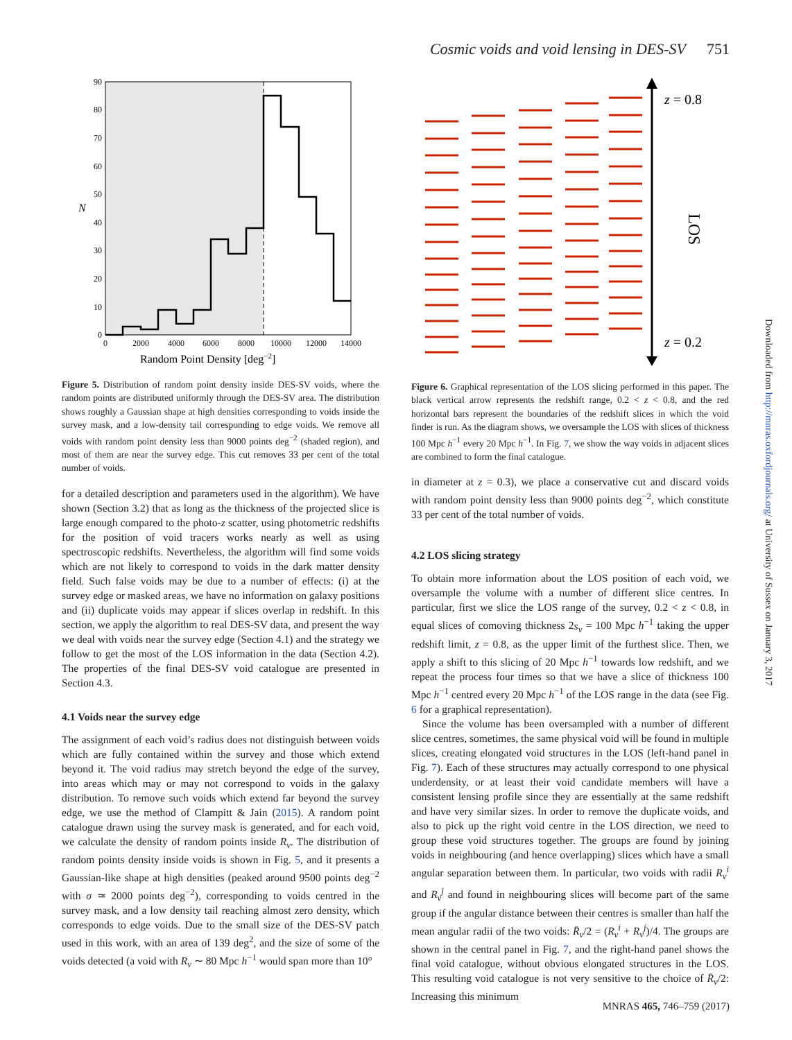Cosmic voids and void lensing in DES-SV 751
90
80
70
60
50
40
30
20
10
0
0
2000
4000
6000
8000
10000
12000
14000
N
Random Point Density [deg−2]
Figure 5. Distribution of random point density inside DES-SV voids, where the random points are distributed uniformly through the DES-SV area. The distribution shows roughly a Gaussian shape at high densities corresponding to voids inside the survey mask, and a low-density tail corresponding to edge voids. We remove all voids with random point density less than 9000 points deg<sup>−2</sup> (shaded region), and most of them are near the survey edge. This cut removes 33 per cent of the total number of voids.
for a detailed description and parameters used in the algorithm). We have shown (Section 3.2) that as long as the thickness of the projected slice is large enough compared to the photo-z scatter, using photometric redshifts for the position of void tracers works nearly as well as using spectroscopic redshifts. Nevertheless, the algorithm will find some voids which are not likely to correspond to voids in the dark matter density field. Such false voids may be due to a number of effects: (i) at the survey edge or masked areas, we have no information on galaxy positions and (ii) duplicate voids may appear if slices overlap in redshift. In this section, we apply the algorithm to real DES-SV data, and present the way we deal with voids near the survey edge (Section 4.1) and the strategy we follow to get the most of the LOS information in the data (Section 4.2). The properties of the final DES-SV void catalogue are presented in Section 4.3.
4.1 Voids near the survey edge
The assignment of each void’s radius does not distinguish between voids which are fully contained within the survey and those which extend beyond it. The void radius may stretch beyond the edge of the survey, into areas which may or may not correspond to voids in the galaxy distribution. To remove such voids which extend far beyond the survey edge, we use the method of Clampitt & Jain (2015). A random point catalogue drawn using the survey mask is generated, and for each void, we calculate the density of random points inside R<sub>v</sub>. The distribution of random points density inside voids is shown in Fig. 5, and it presents a Gaussian-like shape at high densities (peaked around 9500 points deg<sup>−2</sup> with σ ≃ 2000 points deg<sup>−2</sup>), corresponding to voids centred in the survey mask, and a low density tail reaching almost zero density, which corresponds to edge voids. Due to the small size of the DES-SV patch used in this work, with an area of 139 deg<sup>2</sup>, and the size of some of the voids detected (a void with R<sub>v</sub> ∼ 80 Mpc h<sup>−1</sup> would span more than 10°
z = 0.8
z = 0.2
LOS
Figure 6. Graphical representation of the LOS slicing performed in this paper. The black vertical arrow represents the redshift range, 0.2 < z < 0.8, and the red horizontal bars represent the boundaries of the redshift slices in which the void finder is run. As the diagram shows, we oversample the LOS with slices of thickness 100 Mpc h<sup>−1</sup> every 20 Mpc h<sup>−1</sup>. In Fig. 7, we show the way voids in adjacent slices are combined to form the final catalogue.
in diameter at z = 0.3), we place a conservative cut and discard voids with random point density less than 9000 points deg<sup>−2</sup>, which constitute 33 per cent of the total number of voids.
4.2 LOS slicing strategy
To obtain more information about the LOS position of each void, we oversample the volume with a number of different slice centres. In particular, first we slice the LOS range of the survey, 0.2 < z < 0.8, in equal slices of comoving thickness 2s<sub>v</sub> = 100 Mpc h<sup>−1</sup> taking the upper redshift limit, z = 0.8, as the upper limit of the furthest slice. Then, we apply a shift to this slicing of 20 Mpc h<sup>−1</sup> towards low redshift, and we repeat the process four times so that we have a slice of thickness 100 Mpc h<sup>−1</sup> centred every 20 Mpc h<sup>−1</sup> of the LOS range in the data (see Fig. 6 for a graphical representation).
Since the volume has been oversampled with a number of different slice centres, sometimes, the same physical void will be found in multiple slices, creating elongated void structures in the LOS (left-hand panel in Fig. 7). Each of these structures may actually correspond to one physical underdensity, or at least their void candidate members will have a consistent lensing profile since they are essentially at the same redshift and have very similar sizes. In order to remove the duplicate voids, and also to pick up the right void centre in the LOS direction, we need to group these void structures together. The groups are found by joining voids in neighbouring (and hence overlapping) slices which have a small angular separation between them. In particular, two voids with radii R<sub>v</sub><sup>i</sup> and R<sub>v</sub><sup>j</sup> and found in neighbouring slices will become part of the same group if the angular distance between their centres is smaller than half the mean angular radii of the two voids: R̄<sub>v</sub>/2 = (R<sub>v</sub><sup>i</sup> + R<sub>v</sub><sup>j</sup>)/4. The groups are shown in the central panel in Fig. 7, and the right-hand panel shows the final void catalogue, without obvious elongated structures in the LOS. This resulting void catalogue is not very sensitive to the choice of R̄<sub>v</sub>/2: Increasing this minimum
Downloaded from http://mnras.oxfordjournals.org/ at University of Sussex on January 3, 2017
MNRAS 465, 746–759 (2017)